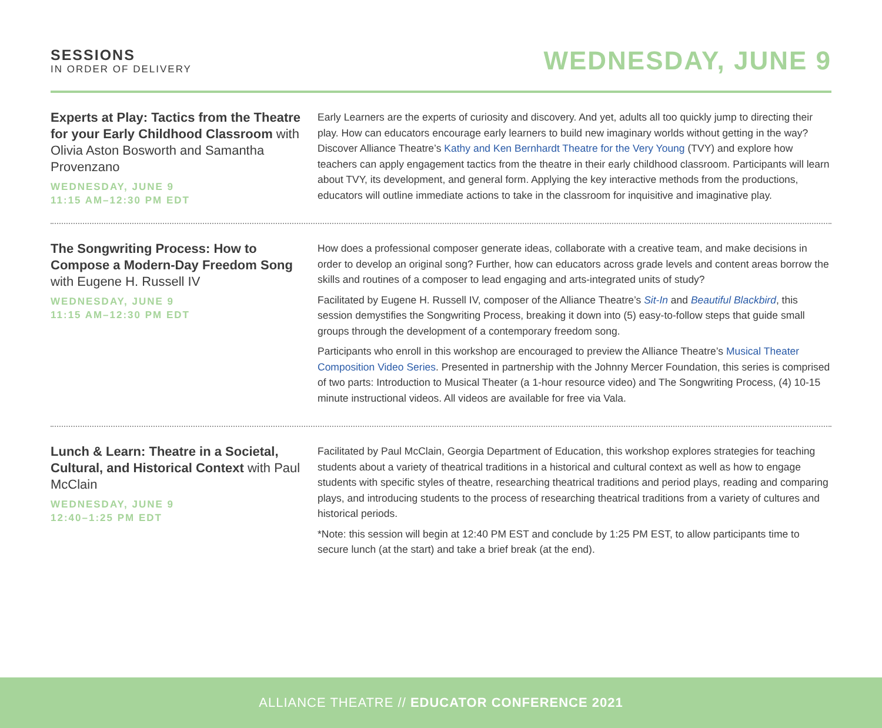SESSIONS
IN ORDER OF DELIVERY
WEDNESDAY, JUNE 9
Experts at Play: Tactics from the Theatre for your Early Childhood Classroom with Olivia Aston Bosworth and Samantha Provenzano
WEDNESDAY, JUNE 9
11:15 AM–12:30 PM EDT
Early Learners are the experts of curiosity and discovery. And yet, adults all too quickly jump to directing their play. How can educators encourage early learners to build new imaginary worlds without getting in the way? Discover Alliance Theatre’s Kathy and Ken Bernhardt Theatre for the Very Young (TVY) and explore how teachers can apply engagement tactics from the theatre in their early childhood classroom. Participants will learn about TVY, its development, and general form. Applying the key interactive methods from the productions, educators will outline immediate actions to take in the classroom for inquisitive and imaginative play.
The Songwriting Process: How to Compose a Modern-Day Freedom Song with Eugene H. Russell IV
WEDNESDAY, JUNE 9
11:15 AM–12:30 PM EDT
How does a professional composer generate ideas, collaborate with a creative team, and make decisions in order to develop an original song? Further, how can educators across grade levels and content areas borrow the skills and routines of a composer to lead engaging and arts-integrated units of study?
Facilitated by Eugene H. Russell IV, composer of the Alliance Theatre’s Sit-In and Beautiful Blackbird, this session demystifies the Songwriting Process, breaking it down into (5) easy-to-follow steps that guide small groups through the development of a contemporary freedom song.
Participants who enroll in this workshop are encouraged to preview the Alliance Theatre’s Musical Theater Composition Video Series. Presented in partnership with the Johnny Mercer Foundation, this series is comprised of two parts: Introduction to Musical Theater (a 1-hour resource video) and The Songwriting Process, (4) 10-15 minute instructional videos. All videos are available for free via Vala.
Lunch & Learn: Theatre in a Societal, Cultural, and Historical Context with Paul McClain
WEDNESDAY, JUNE 9
12:40–1:25 PM EDT
Facilitated by Paul McClain, Georgia Department of Education, this workshop explores strategies for teaching students about a variety of theatrical traditions in a historical and cultural context as well as how to engage students with specific styles of theatre, researching theatrical traditions and period plays, reading and comparing plays, and introducing students to the process of researching theatrical traditions from a variety of cultures and historical periods.
*Note: this session will begin at 12:40 PM EST and conclude by 1:25 PM EST, to allow participants time to secure lunch (at the start) and take a brief break (at the end).
ALLIANCE THEATRE // EDUCATOR CONFERENCE 2021